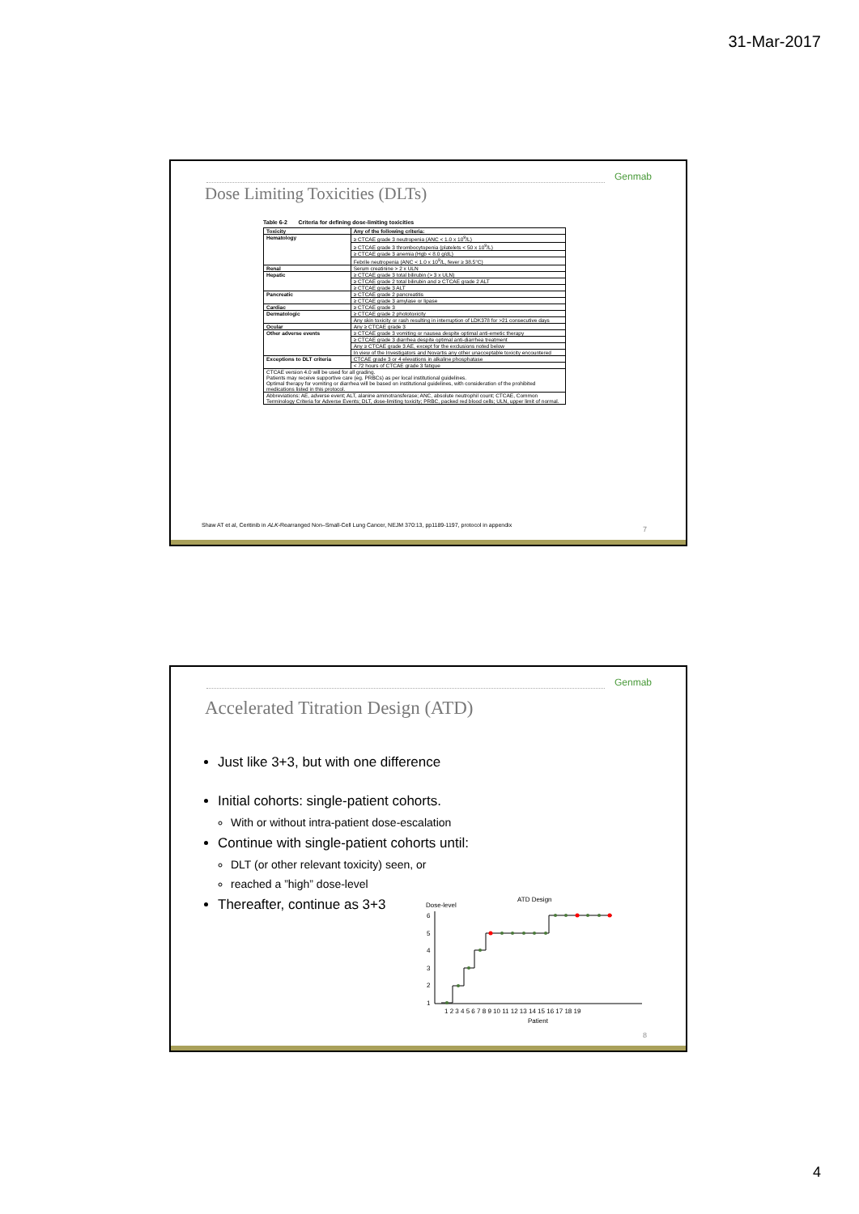31-Mar-2017
Genmab
Dose Limiting Toxicities (DLTs)
Table 6-2 Criteria for defining dose-limiting toxicities
| Toxicity | Any of the following criteria: |
| Hematology | ≥ CTCAE grade 3 neutropenia (ANC < 1.0 x 10<sup>9</sup>/L) |
| | ≥ CTCAE grade 3 thrombocytopenia (platelets < 50 x 10<sup>9</sup>/L) |
| | ≥ CTCAE grade 3 anemia (Hgb < 8.0 g/dL) |
| | Febrile neutropenia (ANC < 1.0 x 10<sup>9</sup>/L, fever ≥ 38.5°C) |
| Renal | Serum creatinine > 2 x ULN |
| Hepatic | ≥ CTCAE grade 3 total bilirubin (> 3 x ULN) |
| | ≥ CTCAE grade 2 total bilirubin and ≥ CTCAE grade 2 ALT |
| | ≥ CTCAE grade 3 ALT |
| Pancreatic | ≥ CTCAE grade 2 pancreatitis |
| | ≥ CTCAE grade 3 amylase or lipase |
| Cardiac | ≥ CTCAE grade 3 |
| Dermatologic | ≥ CTCAE grade 2 phototoxicity |
| | Any skin toxicity or rash resulting in interruption of LDK378 for >21 consecutive days |
| Ocular | Any ≥ CTCAE grade 3 |
| Other adverse events | ≥ CTCAE grade 3 vomiting or nausea despite optimal anti-emetic therapy |
| | ≥ CTCAE grade 3 diarrhea despite optimal anti-diarrhea treatment |
| | Any ≥ CTCAE grade 3 AE, except for the exclusions noted below |
| | In view of the Investigators and Novartis any other unacceptable toxicity encountered |
| Exceptions to DLT criteria | CTCAE grade 3 or 4 elevations in alkaline phosphatase |
| | < 72 hours of CTCAE grade 3 fatigue |
| CTCAE version 4.0 will be used for all grading. Patients may receive supportive care (eg. PRBCs) as per local institutional guidelines. Optimal therapy for vomiting or diarrhea will be based on institutional guidelines, with consideration of the prohibited medications listed in this protocol. | |
| Abbreviations: AE, adverse event; ALT, alanine aminotransferase; ANC, absolute neutrophil count; CTCAE, Common Terminology Criteria for Adverse Events; DLT, dose-limiting toxicity; PRBC, packed red blood cells; ULN, upper limit of normal. | |
Shaw AT et al, Ceritinib in ALK-Rearranged Non–Small-Cell Lung Cancer, NEJM 370:13, pp1189-1197, protocol in appendix
7
Genmab
Accelerated Titration Design (ATD)
Just like 3+3, but with one difference
Initial cohorts: single-patient cohorts.
With or without intra-patient dose-escalation
Continue with single-patient cohorts until:
DLT (or other relevant toxicity) seen, or
reached a ”high” dose-level
Thereafter, continue as 3+3
ATD Design
Dose-level
6
5
4
3
2
1
1 2 3 4 5 6 7 8 9 10 11 12 13 14 15 16 17 18 19
Patient
8
4